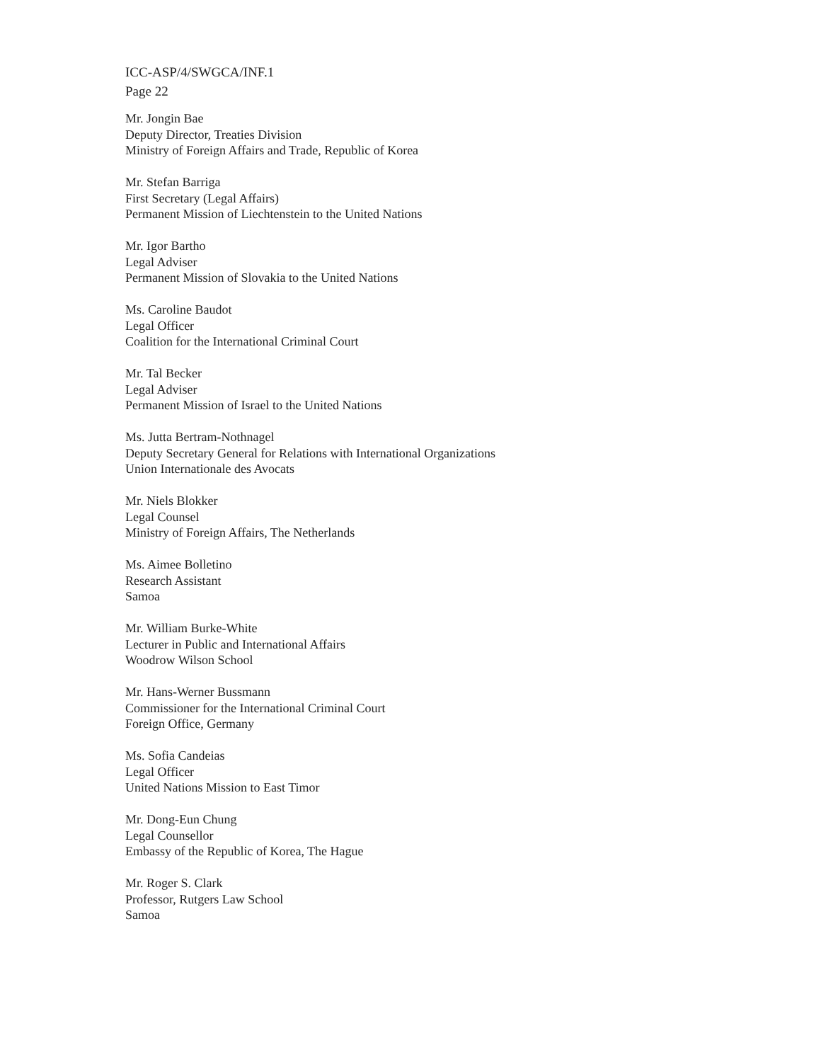ICC-ASP/4/SWGCA/INF.1
Page 22
Mr. Jongin Bae
Deputy Director, Treaties Division
Ministry of Foreign Affairs and Trade, Republic of Korea
Mr. Stefan Barriga
First Secretary (Legal Affairs)
Permanent Mission of Liechtenstein to the United Nations
Mr. Igor Bartho
Legal Adviser
Permanent Mission of Slovakia to the United Nations
Ms. Caroline Baudot
Legal Officer
Coalition for the International Criminal Court
Mr. Tal Becker
Legal Adviser
Permanent Mission of Israel to the United Nations
Ms. Jutta Bertram-Nothnagel
Deputy Secretary General for Relations with International Organizations
Union Internationale des Avocats
Mr. Niels Blokker
Legal Counsel
Ministry of Foreign Affairs, The Netherlands
Ms. Aimee Bolletino
Research Assistant
Samoa
Mr. William Burke-White
Lecturer in Public and International Affairs
Woodrow Wilson School
Mr. Hans-Werner Bussmann
Commissioner for the International Criminal Court
Foreign Office, Germany
Ms. Sofia Candeias
Legal Officer
United Nations Mission to East Timor
Mr. Dong-Eun Chung
Legal Counsellor
Embassy of the Republic of Korea, The Hague
Mr. Roger S. Clark
Professor, Rutgers Law School
Samoa